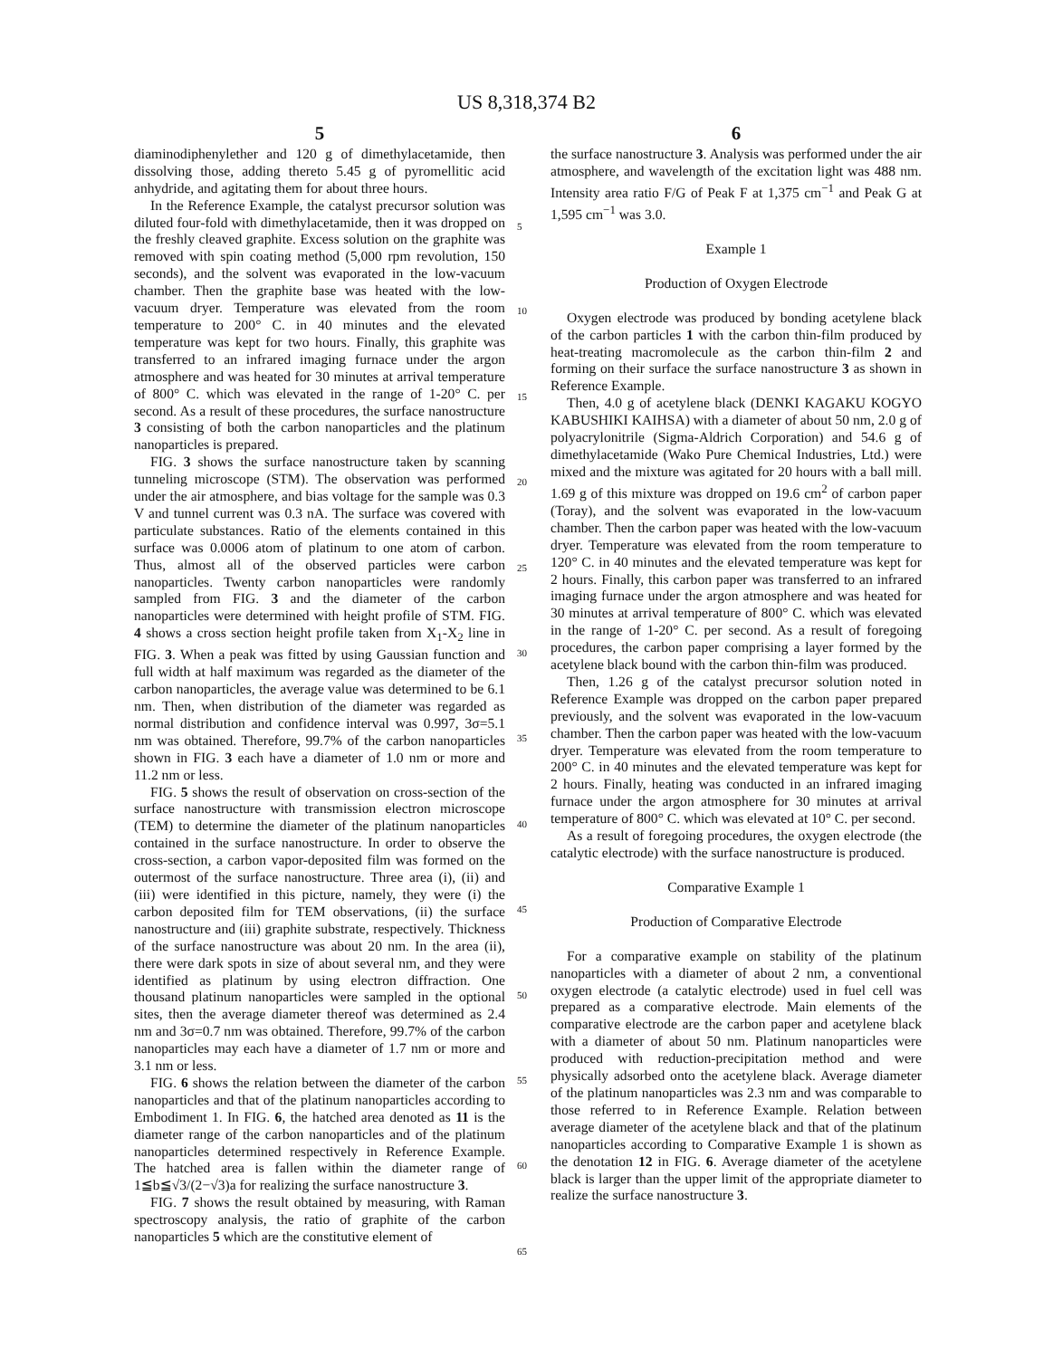US 8,318,374 B2
5
diaminodiphenylether and 120 g of dimethylacetamide, then dissolving those, adding thereto 5.45 g of pyromellitic acid anhydride, and agitating them for about three hours.
In the Reference Example, the catalyst precursor solution was diluted four-fold with dimethylacetamide, then it was dropped on the freshly cleaved graphite. Excess solution on the graphite was removed with spin coating method (5,000 rpm revolution, 150 seconds), and the solvent was evaporated in the low-vacuum chamber. Then the graphite base was heated with the low-vacuum dryer. Temperature was elevated from the room temperature to 200° C. in 40 minutes and the elevated temperature was kept for two hours. Finally, this graphite was transferred to an infrared imaging furnace under the argon atmosphere and was heated for 30 minutes at arrival temperature of 800° C. which was elevated in the range of 1-20° C. per second. As a result of these procedures, the surface nanostructure 3 consisting of both the carbon nanoparticles and the platinum nanoparticles is prepared.
FIG. 3 shows the surface nanostructure taken by scanning tunneling microscope (STM). The observation was performed under the air atmosphere, and bias voltage for the sample was 0.3 V and tunnel current was 0.3 nA. The surface was covered with particulate substances. Ratio of the elements contained in this surface was 0.0006 atom of platinum to one atom of carbon. Thus, almost all of the observed particles were carbon nanoparticles. Twenty carbon nanoparticles were randomly sampled from FIG. 3 and the diameter of the carbon nanoparticles were determined with height profile of STM. FIG. 4 shows a cross section height profile taken from X<sub>1</sub>-X<sub>2</sub> line in FIG. 3. When a peak was fitted by using Gaussian function and full width at half maximum was regarded as the diameter of the carbon nanoparticles, the average value was determined to be 6.1 nm. Then, when distribution of the diameter was regarded as normal distribution and confidence interval was 0.997, 3σ=5.1 nm was obtained. Therefore, 99.7% of the carbon nanoparticles shown in FIG. 3 each have a diameter of 1.0 nm or more and 11.2 nm or less.
FIG. 5 shows the result of observation on cross-section of the surface nanostructure with transmission electron microscope (TEM) to determine the diameter of the platinum nanoparticles contained in the surface nanostructure. In order to observe the cross-section, a carbon vapor-deposited film was formed on the outermost of the surface nanostructure. Three area (i), (ii) and (iii) were identified in this picture, namely, they were (i) the carbon deposited film for TEM observations, (ii) the surface nanostructure and (iii) graphite substrate, respectively. Thickness of the surface nanostructure was about 20 nm. In the area (ii), there were dark spots in size of about several nm, and they were identified as platinum by using electron diffraction. One thousand platinum nanoparticles were sampled in the optional sites, then the average diameter thereof was determined as 2.4 nm and 3σ=0.7 nm was obtained. Therefore, 99.7% of the carbon nanoparticles may each have a diameter of 1.7 nm or more and 3.1 nm or less.
FIG. 6 shows the relation between the diameter of the carbon nanoparticles and that of the platinum nanoparticles according to Embodiment 1. In FIG. 6, the hatched area denoted as 11 is the diameter range of the carbon nanoparticles and of the platinum nanoparticles determined respectively in Reference Example. The hatched area is fallen within the diameter range of 1≦b≦√3/(2−√3)a for realizing the surface nanostructure 3.
FIG. 7 shows the result obtained by measuring, with Raman spectroscopy analysis, the ratio of graphite of the carbon nanoparticles 5 which are the constitutive element of
6
the surface nanostructure 3. Analysis was performed under the air atmosphere, and wavelength of the excitation light was 488 nm. Intensity area ratio F/G of Peak F at 1,375 cm<sup>−1</sup> and Peak G at 1,595 cm<sup>−1</sup> was 3.0.
Example 1
Production of Oxygen Electrode
Oxygen electrode was produced by bonding acetylene black of the carbon particles 1 with the carbon thin-film produced by heat-treating macromolecule as the carbon thin-film 2 and forming on their surface the surface nanostructure 3 as shown in Reference Example.
Then, 4.0 g of acetylene black (DENKI KAGAKU KOGYO KABUSHIKI KAIHSA) with a diameter of about 50 nm, 2.0 g of polyacrylonitrile (Sigma-Aldrich Corporation) and 54.6 g of dimethylacetamide (Wako Pure Chemical Industries, Ltd.) were mixed and the mixture was agitated for 20 hours with a ball mill. 1.69 g of this mixture was dropped on 19.6 cm<sup>2</sup> of carbon paper (Toray), and the solvent was evaporated in the low-vacuum chamber. Then the carbon paper was heated with the low-vacuum dryer. Temperature was elevated from the room temperature to 120° C. in 40 minutes and the elevated temperature was kept for 2 hours. Finally, this carbon paper was transferred to an infrared imaging furnace under the argon atmosphere and was heated for 30 minutes at arrival temperature of 800° C. which was elevated in the range of 1-20° C. per second. As a result of foregoing procedures, the carbon paper comprising a layer formed by the acetylene black bound with the carbon thin-film was produced.
Then, 1.26 g of the catalyst precursor solution noted in Reference Example was dropped on the carbon paper prepared previously, and the solvent was evaporated in the low-vacuum chamber. Then the carbon paper was heated with the low-vacuum dryer. Temperature was elevated from the room temperature to 200° C. in 40 minutes and the elevated temperature was kept for 2 hours. Finally, heating was conducted in an infrared imaging furnace under the argon atmosphere for 30 minutes at arrival temperature of 800° C. which was elevated at 10° C. per second.
As a result of foregoing procedures, the oxygen electrode (the catalytic electrode) with the surface nanostructure is produced.
Comparative Example 1
Production of Comparative Electrode
For a comparative example on stability of the platinum nanoparticles with a diameter of about 2 nm, a conventional oxygen electrode (a catalytic electrode) used in fuel cell was prepared as a comparative electrode. Main elements of the comparative electrode are the carbon paper and acetylene black with a diameter of about 50 nm. Platinum nanoparticles were produced with reduction-precipitation method and were physically adsorbed onto the acetylene black. Average diameter of the platinum nanoparticles was 2.3 nm and was comparable to those referred to in Reference Example. Relation between average diameter of the acetylene black and that of the platinum nanoparticles according to Comparative Example 1 is shown as the denotation 12 in FIG. 6. Average diameter of the acetylene black is larger than the upper limit of the appropriate diameter to realize the surface nanostructure 3.
5
10
15
20
25
30
35
40
45
50
55
60
65